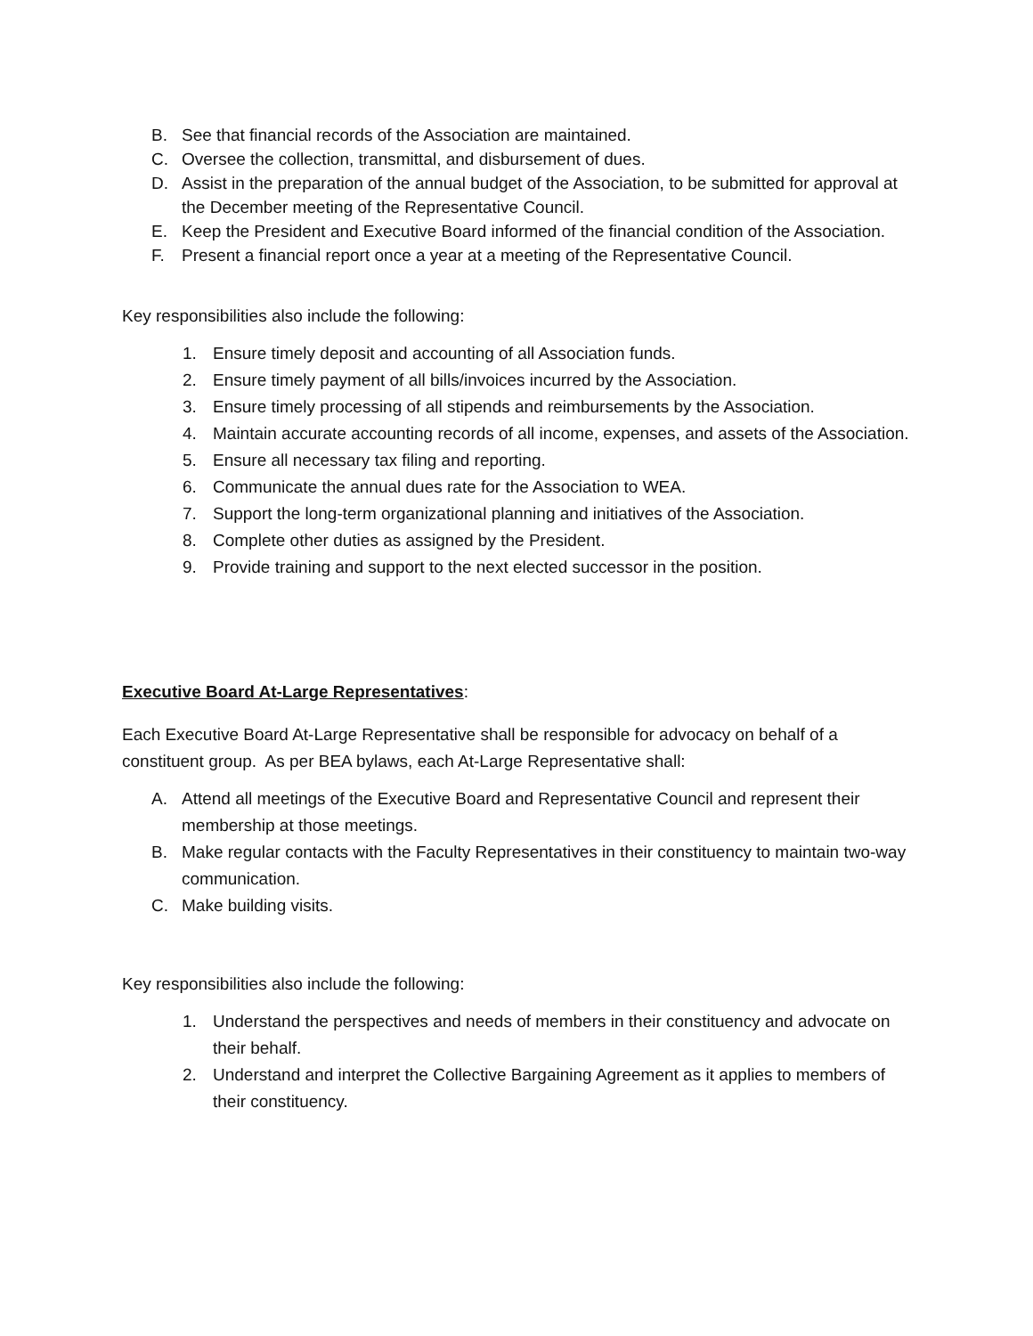B. See that financial records of the Association are maintained.
C. Oversee the collection, transmittal, and disbursement of dues.
D. Assist in the preparation of the annual budget of the Association, to be submitted for approval at the December meeting of the Representative Council.
E. Keep the President and Executive Board informed of the financial condition of the Association.
F. Present a financial report once a year at a meeting of the Representative Council.
Key responsibilities also include the following:
1. Ensure timely deposit and accounting of all Association funds.
2. Ensure timely payment of all bills/invoices incurred by the Association.
3. Ensure timely processing of all stipends and reimbursements by the Association.
4. Maintain accurate accounting records of all income, expenses, and assets of the Association.
5. Ensure all necessary tax filing and reporting.
6. Communicate the annual dues rate for the Association to WEA.
7. Support the long-term organizational planning and initiatives of the Association.
8. Complete other duties as assigned by the President.
9. Provide training and support to the next elected successor in the position.
Executive Board At-Large Representatives:
Each Executive Board At-Large Representative shall be responsible for advocacy on behalf of a constituent group. As per BEA bylaws, each At-Large Representative shall:
A. Attend all meetings of the Executive Board and Representative Council and represent their membership at those meetings.
B. Make regular contacts with the Faculty Representatives in their constituency to maintain two-way communication.
C. Make building visits.
Key responsibilities also include the following:
1. Understand the perspectives and needs of members in their constituency and advocate on their behalf.
2. Understand and interpret the Collective Bargaining Agreement as it applies to members of their constituency.